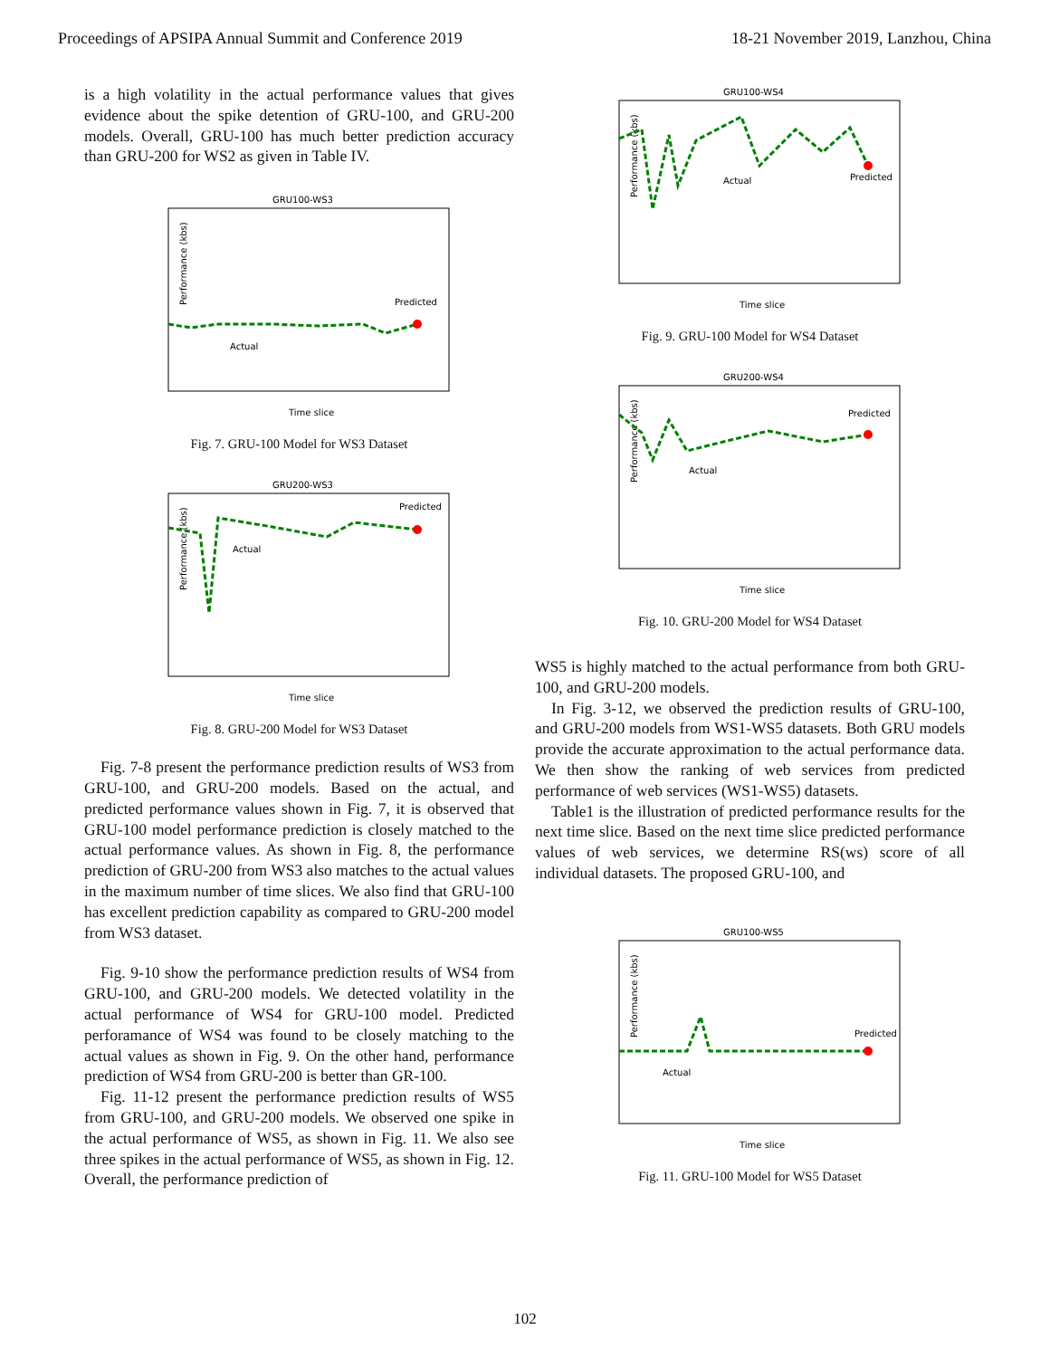Proceedings of APSIPA Annual Summit and Conference 2019 18-21 November 2019, Lanzhou, China
is a high volatility in the actual performance values that gives evidence about the spike detention of GRU-100, and GRU-200 models. Overall, GRU-100 has much better prediction accuracy than GRU-200 for WS2 as given in Table IV.
GRU100-WS3
Performance (kbs)
Predicted
Actual
Time slice
Fig. 7. GRU-100 Model for WS3 Dataset
GRU200-WS3
Performance (kbs)
Predicted
Actual
Time slice
Fig. 8. GRU-200 Model for WS3 Dataset
Fig. 7-8 present the performance prediction results of WS3 from GRU-100, and GRU-200 models. Based on the actual, and predicted performance values shown in Fig. 7, it is observed that GRU-100 model performance prediction is closely matched to the actual performance values. As shown in Fig. 8, the performance prediction of GRU-200 from WS3 also matches to the actual values in the maximum number of time slices. We also find that GRU-100 has excellent prediction capability as compared to GRU-200 model from WS3 dataset.
Fig. 9-10 show the performance prediction results of WS4 from GRU-100, and GRU-200 models. We detected volatility in the actual performance of WS4 for GRU-100 model. Predicted perforamance of WS4 was found to be closely matching to the actual values as shown in Fig. 9. On the other hand, performance prediction of WS4 from GRU-200 is better than GR-100.
Fig. 11-12 present the performance prediction results of WS5 from GRU-100, and GRU-200 models. We observed one spike in the actual performance of WS5, as shown in Fig. 11. We also see three spikes in the actual performance of WS5, as shown in Fig. 12. Overall, the performance prediction of
GRU100-WS4
Performance (kbs)
Predicted
Actual
Time slice
Fig. 9. GRU-100 Model for WS4 Dataset
GRU200-WS4
Performance (kbs)
Predicted
Actual
Time slice
Fig. 10. GRU-200 Model for WS4 Dataset
WS5 is highly matched to the actual performance from both GRU-100, and GRU-200 models.
In Fig. 3-12, we observed the prediction results of GRU-100, and GRU-200 models from WS1-WS5 datasets. Both GRU models provide the accurate approximation to the actual performance data. We then show the ranking of web services from predicted performance of web services (WS1-WS5) datasets.
Table1 is the illustration of predicted performance results for the next time slice. Based on the next time slice predicted performance values of web services, we determine RS(ws) score of all individual datasets. The proposed GRU-100, and
GRU100-WS5
Performance (kbs)
Predicted
Actual
Time slice
Fig. 11. GRU-100 Model for WS5 Dataset
102